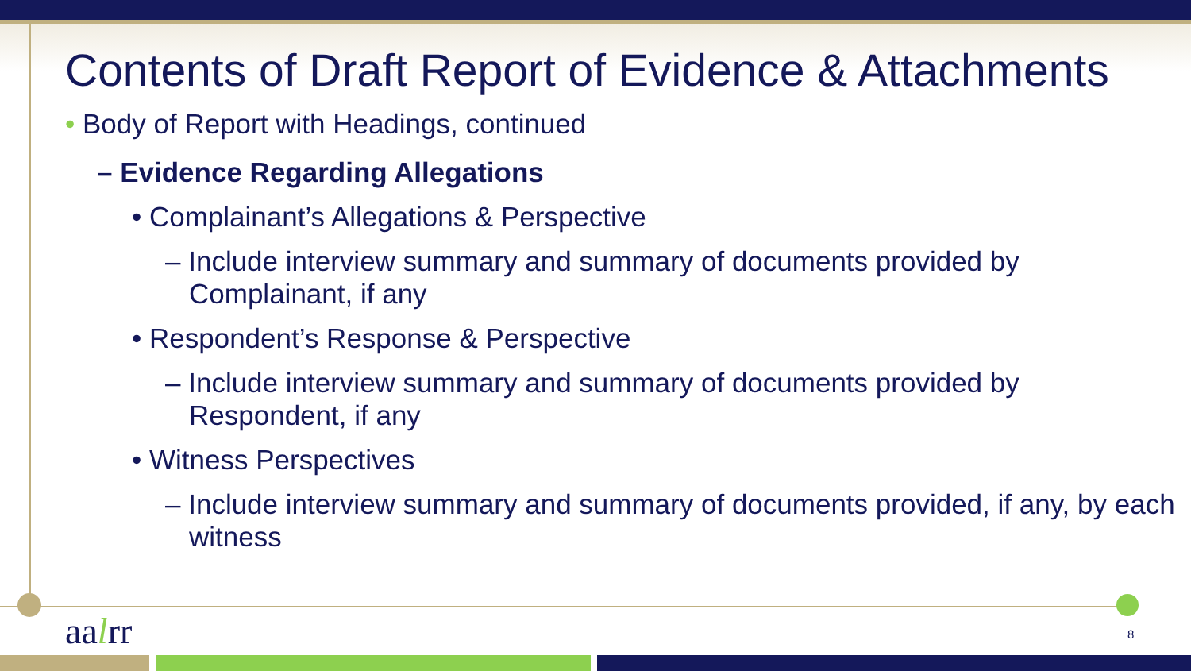Contents of Draft Report of Evidence & Attachments
• Body of Report with Headings, continued
– Evidence Regarding Allegations
• Complainant’s Allegations & Perspective
– Include interview summary and summary of documents provided by Complainant, if any
• Respondent’s Response & Perspective
– Include interview summary and summary of documents provided by Respondent, if any
• Witness Perspectives
– Include interview summary and summary of documents provided, if any, by each witness
aalrr 8